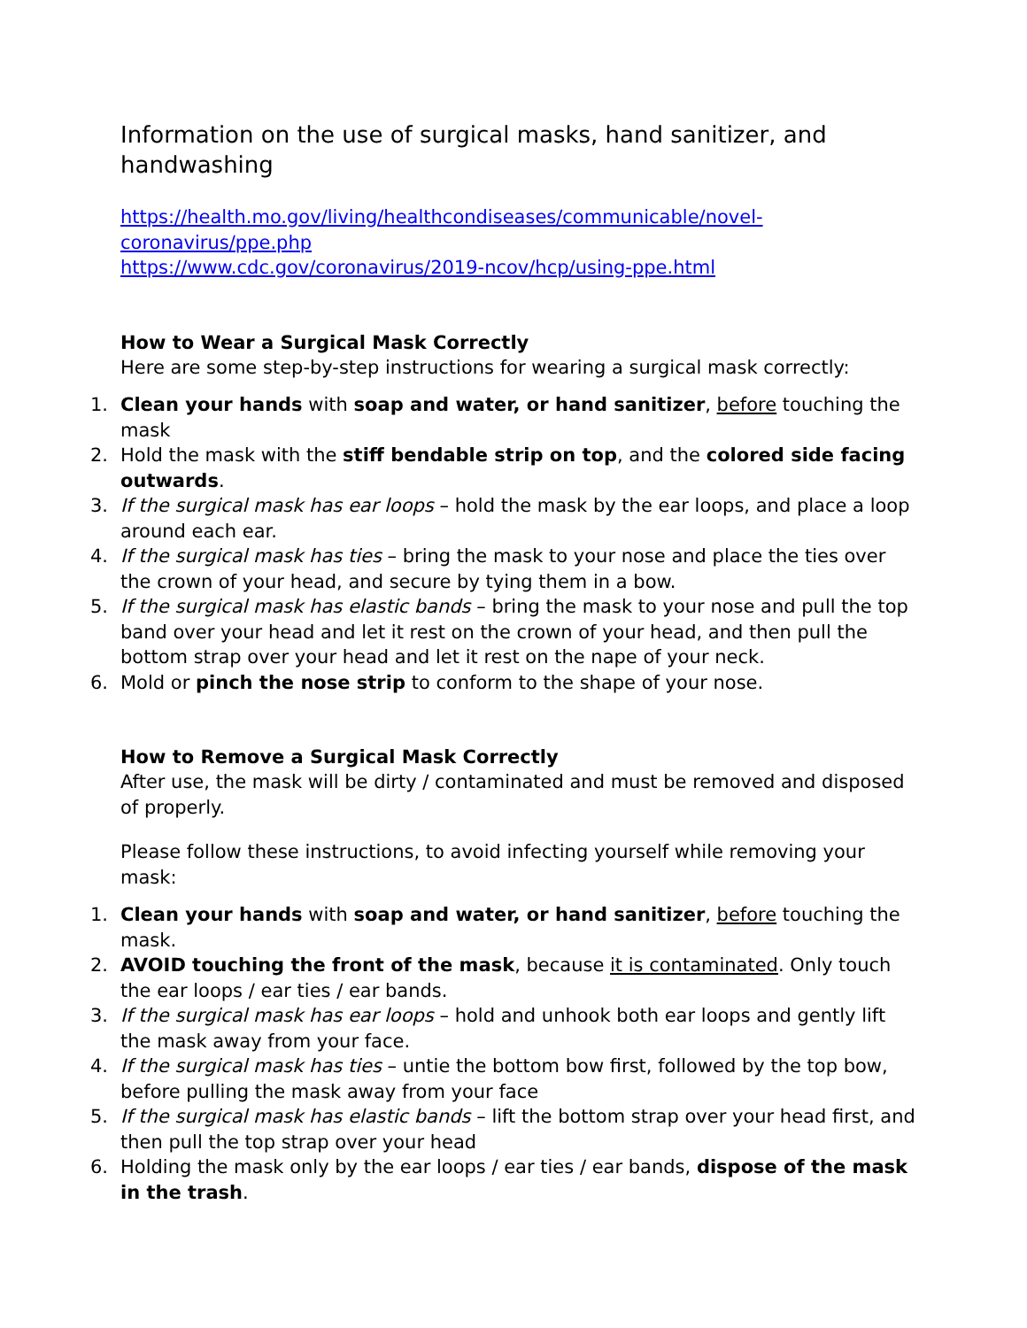Information on the use of surgical masks, hand sanitizer, and handwashing
https://health.mo.gov/living/healthcondiseases/communicable/novel-
coronavirus/ppe.php
https://www.cdc.gov/coronavirus/2019-ncov/hcp/using-ppe.html
How to Wear a Surgical Mask Correctly
Here are some step-by-step instructions for wearing a surgical mask correctly:
1. Clean your hands with soap and water, or hand sanitizer, before touching the mask
2. Hold the mask with the stiff bendable strip on top, and the colored side facing outwards.
3. If the surgical mask has ear loops – hold the mask by the ear loops, and place a loop around each ear.
4. If the surgical mask has ties – bring the mask to your nose and place the ties over the crown of your head, and secure by tying them in a bow.
5. If the surgical mask has elastic bands – bring the mask to your nose and pull the top band over your head and let it rest on the crown of your head, and then pull the bottom strap over your head and let it rest on the nape of your neck.
6. Mold or pinch the nose strip to conform to the shape of your nose.
How to Remove a Surgical Mask Correctly
After use, the mask will be dirty / contaminated and must be removed and disposed of properly.
Please follow these instructions, to avoid infecting yourself while removing your mask:
1. Clean your hands with soap and water, or hand sanitizer, before touching the mask.
2. AVOID touching the front of the mask, because it is contaminated. Only touch the ear loops / ear ties / ear bands.
3. If the surgical mask has ear loops – hold and unhook both ear loops and gently lift the mask away from your face.
4. If the surgical mask has ties – untie the bottom bow first, followed by the top bow, before pulling the mask away from your face
5. If the surgical mask has elastic bands – lift the bottom strap over your head first, and then pull the top strap over your head
6. Holding the mask only by the ear loops / ear ties / ear bands, dispose of the mask in the trash.